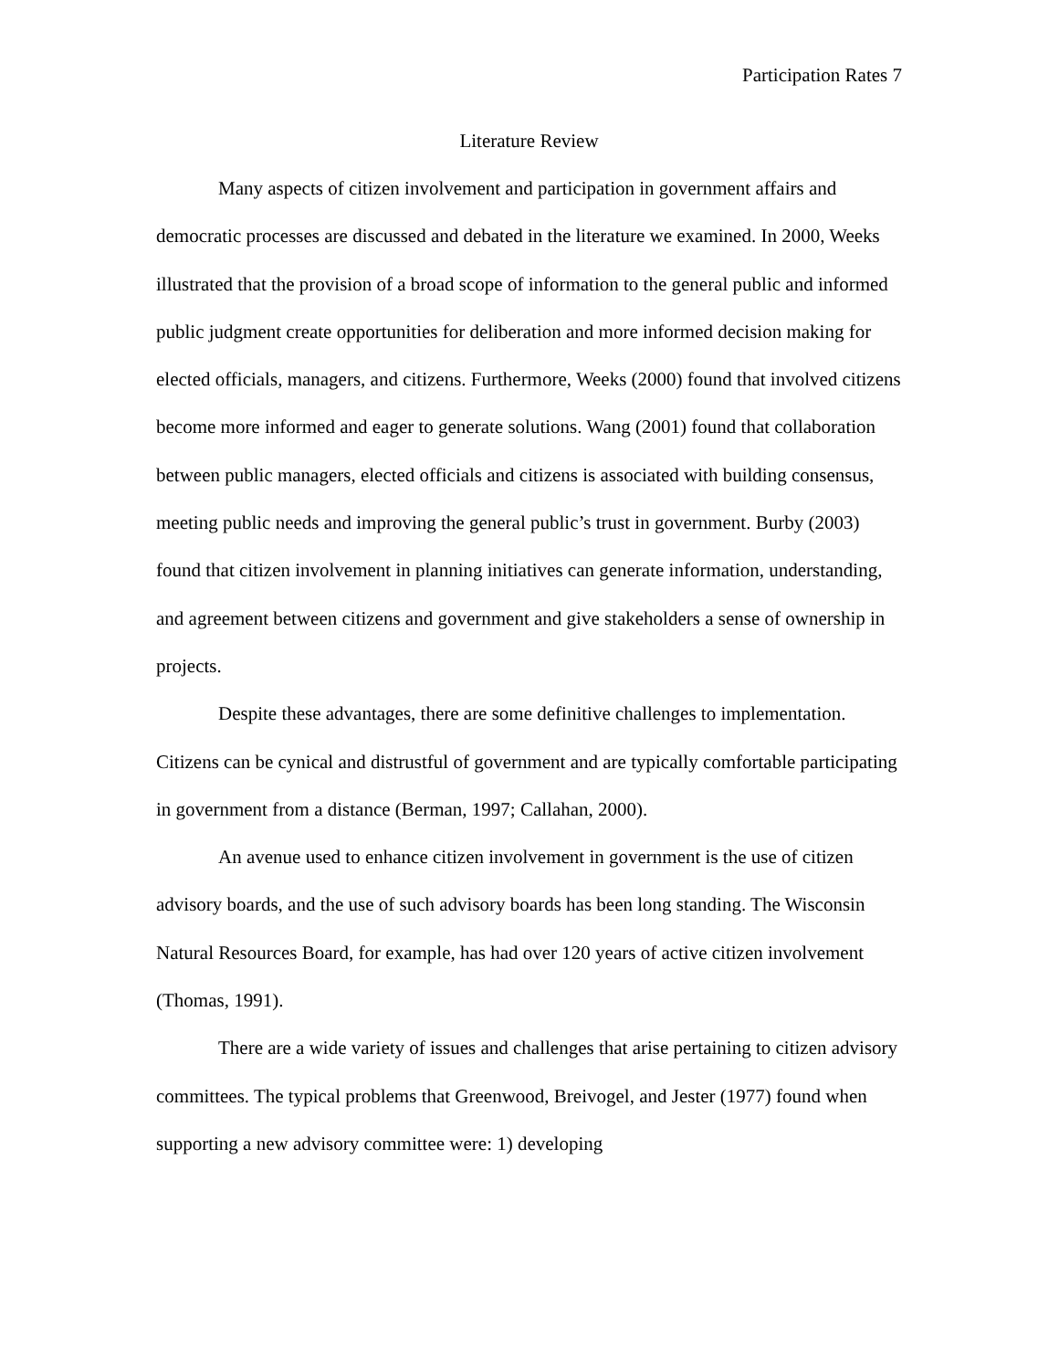Participation Rates 7
Literature Review
Many aspects of citizen involvement and participation in government affairs and democratic processes are discussed and debated in the literature we examined. In 2000, Weeks illustrated that the provision of a broad scope of information to the general public and informed public judgment create opportunities for deliberation and more informed decision making for elected officials, managers, and citizens. Furthermore, Weeks (2000) found that involved citizens become more informed and eager to generate solutions. Wang (2001) found that collaboration between public managers, elected officials and citizens is associated with building consensus, meeting public needs and improving the general public’s trust in government. Burby (2003) found that citizen involvement in planning initiatives can generate information, understanding, and agreement between citizens and government and give stakeholders a sense of ownership in projects.
Despite these advantages, there are some definitive challenges to implementation. Citizens can be cynical and distrustful of government and are typically comfortable participating in government from a distance (Berman, 1997; Callahan, 2000).
An avenue used to enhance citizen involvement in government is the use of citizen advisory boards, and the use of such advisory boards has been long standing. The Wisconsin Natural Resources Board, for example, has had over 120 years of active citizen involvement (Thomas, 1991).
There are a wide variety of issues and challenges that arise pertaining to citizen advisory committees. The typical problems that Greenwood, Breivogel, and Jester (1977) found when supporting a new advisory committee were: 1) developing